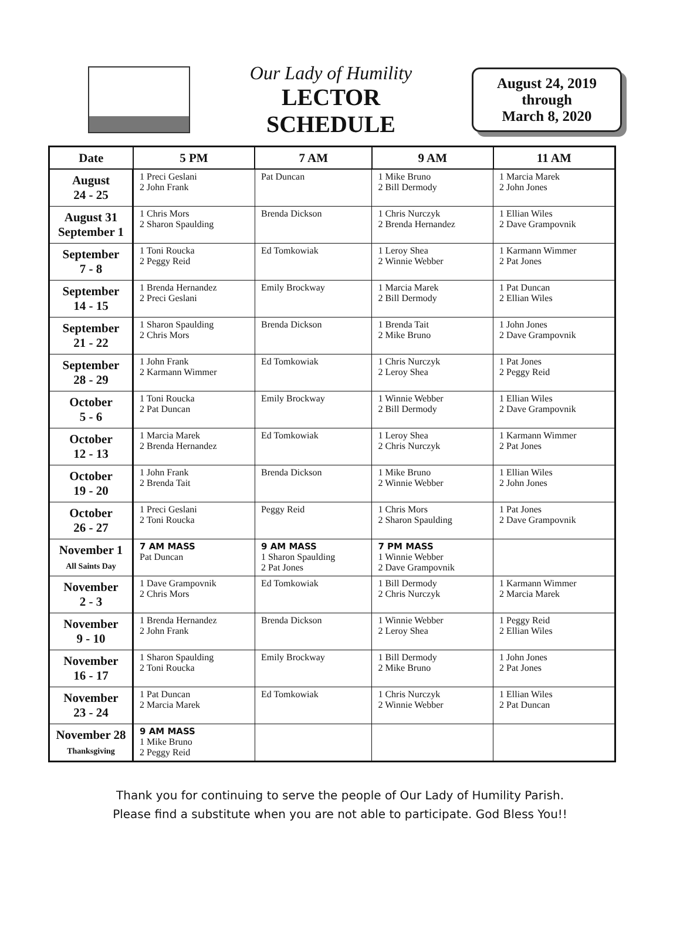Our Lady of Humility
LECTOR
SCHEDULE
August 24, 2019
through
March 8, 2020
| Date | 5 PM | 7 AM | 9 AM | 11 AM |
| --- | --- | --- | --- | --- |
| August 24 - 25 | 1 Preci Geslani 2 John Frank | Pat Duncan | 1 Mike Bruno 2 Bill Dermody | 1 Marcia Marek 2 John Jones |
| August 31 September 1 | 1 Chris Mors 2 Sharon Spaulding | Brenda Dickson | 1 Chris Nurczyk 2 Brenda Hernandez | 1 Ellian Wiles 2 Dave Grampovnik |
| September 7 - 8 | 1 Toni Roucka 2 Peggy Reid | Ed Tomkowiak | 1 Leroy Shea 2 Winnie Webber | 1 Karmann Wimmer 2 Pat Jones |
| September 14 - 15 | 1 Brenda Hernandez 2 Preci Geslani | Emily Brockway | 1 Marcia Marek 2 Bill Dermody | 1 Pat Duncan 2 Ellian Wiles |
| September 21 - 22 | 1 Sharon Spaulding 2 Chris Mors | Brenda Dickson | 1 Brenda Tait 2 Mike Bruno | 1 John Jones 2 Dave Grampovnik |
| September 28 - 29 | 1 John Frank 2 Karmann Wimmer | Ed Tomkowiak | 1 Chris Nurczyk 2 Leroy Shea | 1 Pat Jones 2 Peggy Reid |
| October 5 - 6 | 1 Toni Roucka 2 Pat Duncan | Emily Brockway | 1 Winnie Webber 2 Bill Dermody | 1 Ellian Wiles 2 Dave Grampovnik |
| October 12 - 13 | 1 Marcia Marek 2 Brenda Hernandez | Ed Tomkowiak | 1 Leroy Shea 2 Chris Nurczyk | 1 Karmann Wimmer 2 Pat Jones |
| October 19 - 20 | 1 John Frank 2 Brenda Tait | Brenda Dickson | 1 Mike Bruno 2 Winnie Webber | 1 Ellian Wiles 2 John Jones |
| October 26 - 27 | 1 Preci Geslani 2 Toni Roucka | Peggy Reid | 1 Chris Mors 2 Sharon Spaulding | 1 Pat Jones 2 Dave Grampovnik |
| November 1 All Saints Day | 7 AM MASS Pat Duncan | 9 AM MASS 1 Sharon Spaulding 2 Pat Jones | 7 PM MASS 1 Winnie Webber 2 Dave Grampovnik | |
| November 2 - 3 | 1 Dave Grampovnik 2 Chris Mors | Ed Tomkowiak | 1 Bill Dermody 2 Chris Nurczyk | 1 Karmann Wimmer 2 Marcia Marek |
| November 9 - 10 | 1 Brenda Hernandez 2 John Frank | Brenda Dickson | 1 Winnie Webber 2 Leroy Shea | 1 Peggy Reid 2 Ellian Wiles |
| November 16 - 17 | 1 Sharon Spaulding 2 Toni Roucka | Emily Brockway | 1 Bill Dermody 2 Mike Bruno | 1 John Jones 2 Pat Jones |
| November 23 - 24 | 1 Pat Duncan 2 Marcia Marek | Ed Tomkowiak | 1 Chris Nurczyk 2 Winnie Webber | 1 Ellian Wiles 2 Pat Duncan |
| November 28 Thanksgiving | 9 AM MASS 1 Mike Bruno 2 Peggy Reid | | | |
Thank you for continuing to serve the people of Our Lady of Humility Parish.
Please find a substitute when you are not able to participate. God Bless You!!